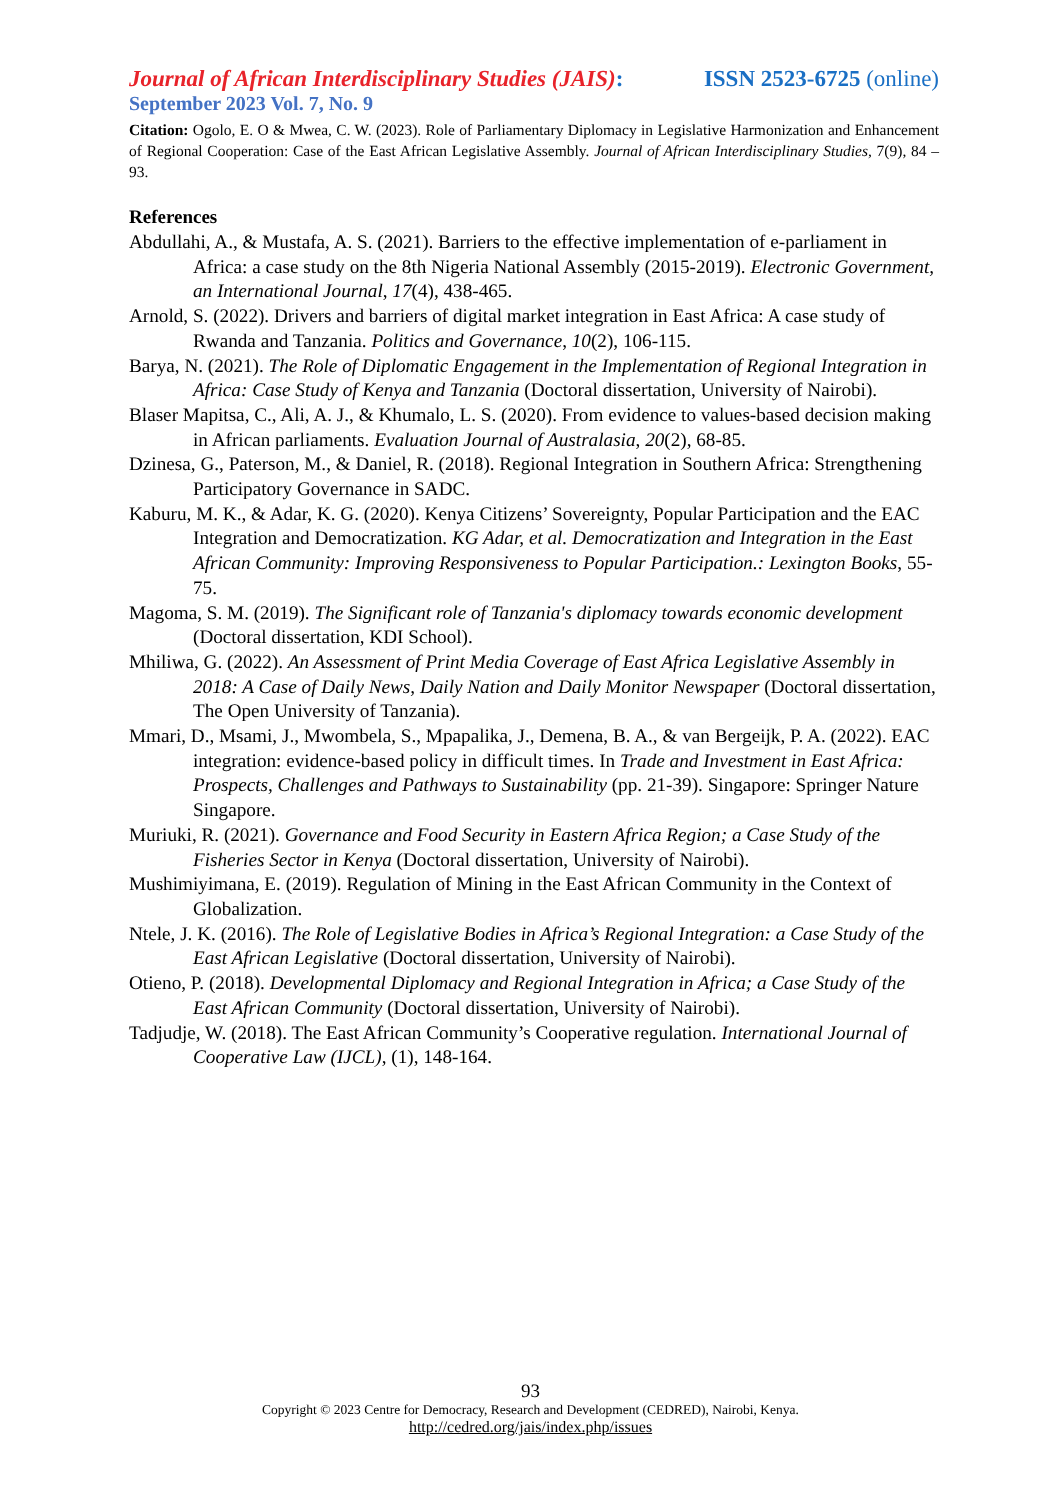Journal of African Interdisciplinary Studies (JAIS): ISSN 2523-6725 (online)
September 2023 Vol. 7, No. 9
Citation: Ogolo, E. O & Mwea, C. W. (2023). Role of Parliamentary Diplomacy in Legislative Harmonization and Enhancement of Regional Cooperation: Case of the East African Legislative Assembly. Journal of African Interdisciplinary Studies, 7(9), 84 – 93.
References
Abdullahi, A., & Mustafa, A. S. (2021). Barriers to the effective implementation of e-parliament in Africa: a case study on the 8th Nigeria National Assembly (2015-2019). Electronic Government, an International Journal, 17(4), 438-465.
Arnold, S. (2022). Drivers and barriers of digital market integration in East Africa: A case study of Rwanda and Tanzania. Politics and Governance, 10(2), 106-115.
Barya, N. (2021). The Role of Diplomatic Engagement in the Implementation of Regional Integration in Africa: Case Study of Kenya and Tanzania (Doctoral dissertation, University of Nairobi).
Blaser Mapitsa, C., Ali, A. J., & Khumalo, L. S. (2020). From evidence to values-based decision making in African parliaments. Evaluation Journal of Australasia, 20(2), 68-85.
Dzinesa, G., Paterson, M., & Daniel, R. (2018). Regional Integration in Southern Africa: Strengthening Participatory Governance in SADC.
Kaburu, M. K., & Adar, K. G. (2020). Kenya Citizens’ Sovereignty, Popular Participation and the EAC Integration and Democratization. KG Adar, et al. Democratization and Integration in the East African Community: Improving Responsiveness to Popular Participation.: Lexington Books, 55-75.
Magoma, S. M. (2019). The Significant role of Tanzania's diplomacy towards economic development (Doctoral dissertation, KDI School).
Mhiliwa, G. (2022). An Assessment of Print Media Coverage of East Africa Legislative Assembly in 2018: A Case of Daily News, Daily Nation and Daily Monitor Newspaper (Doctoral dissertation, The Open University of Tanzania).
Mmari, D., Msami, J., Mwombela, S., Mpapalika, J., Demena, B. A., & van Bergeijk, P. A. (2022). EAC integration: evidence-based policy in difficult times. In Trade and Investment in East Africa: Prospects, Challenges and Pathways to Sustainability (pp. 21-39). Singapore: Springer Nature Singapore.
Muriuki, R. (2021). Governance and Food Security in Eastern Africa Region; a Case Study of the Fisheries Sector in Kenya (Doctoral dissertation, University of Nairobi).
Mushimiyimana, E. (2019). Regulation of Mining in the East African Community in the Context of Globalization.
Ntele, J. K. (2016). The Role of Legislative Bodies in Africa’s Regional Integration: a Case Study of the East African Legislative (Doctoral dissertation, University of Nairobi).
Otieno, P. (2018). Developmental Diplomacy and Regional Integration in Africa; a Case Study of the East African Community (Doctoral dissertation, University of Nairobi).
Tadjudje, W. (2018). The East African Community’s Cooperative regulation. International Journal of Cooperative Law (IJCL), (1), 148-164.
93
Copyright © 2023 Centre for Democracy, Research and Development (CEDRED), Nairobi, Kenya.
http://cedred.org/jais/index.php/issues